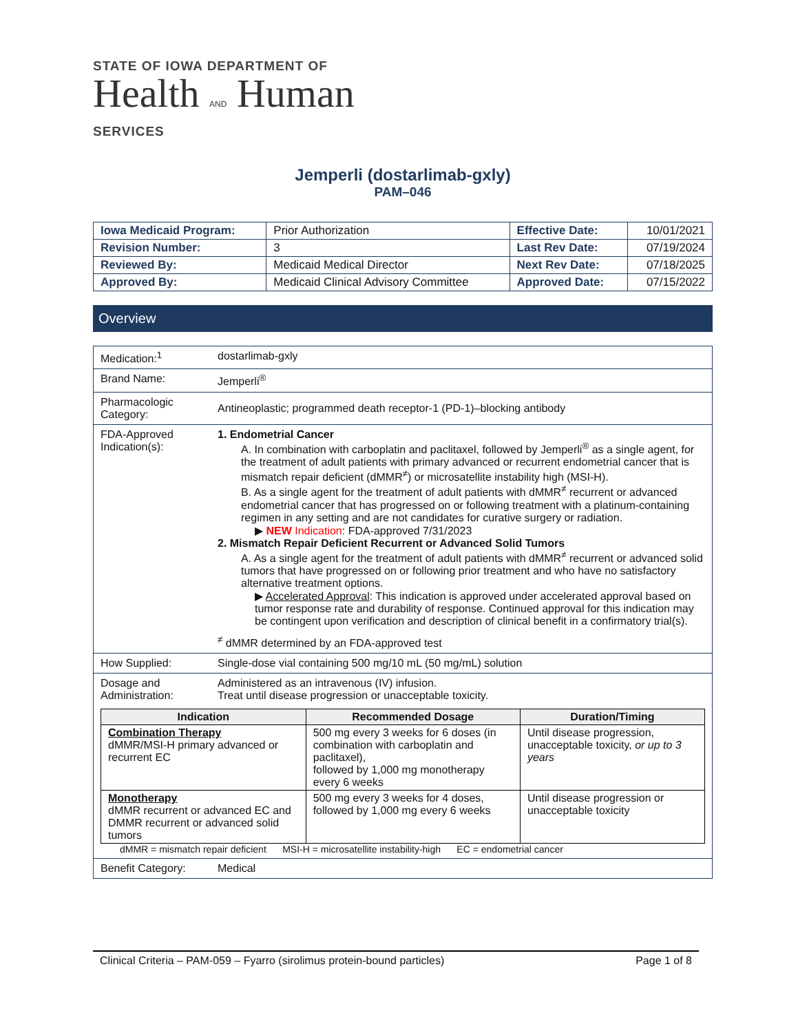STATE OF IOWA DEPARTMENT OF
Health AND Human
SERVICES
Jemperli (dostarlimab-gxly)
PAM–046
| Iowa Medicaid Program: | Prior Authorization | Effective Date: | 10/01/2021 |
| Revision Number: | 3 | Last Rev Date: | 07/19/2024 |
| Reviewed By: | Medicaid Medical Director | Next Rev Date: | 07/18/2025 |
| Approved By: | Medicaid Clinical Advisory Committee | Approved Date: | 07/15/2022 |
Overview
| Medication:<sup>1</sup> | dostarlimab-gxly |
| Brand Name: | Jemperli<sup>®</sup> |
| Pharmacologic Category: | Antineoplastic; programmed death receptor-1 (PD-1)–blocking antibody |
| FDA-Approved Indication(s): | 1. Endometrial Cancer A. In combination with carboplatin and paclitaxel, followed by Jemperli<sup>®</sup> as a single agent, for the treatment of adult patients with primary advanced or recurrent endometrial cancer that is mismatch repair deficient (dMMR<sup>≠</sup>) or microsatellite instability high (MSI-H). B. As a single agent for the treatment of adult patients with dMMR<sup>≠</sup> recurrent or advanced endometrial cancer that has progressed on or following treatment with a platinum-containing regimen in any setting and are not candidates for curative surgery or radiation. ▶ NEW Indication : FDA-approved 7/31/2023 2. Mismatch Repair Deficient Recurrent or Advanced Solid Tumors A. As a single agent for the treatment of adult patients with dMMR<sup>≠</sup> recurrent or advanced solid tumors that have progressed on or following prior treatment and who have no satisfactory alternative treatment options. ▶ Accelerated Approval : This indication is approved under accelerated approval based on tumor response rate and durability of response. Continued approval for this indication may be contingent upon verification and description of clinical benefit in a confirmatory trial(s). <sup>≠</sup> dMMR determined by an FDA-approved test |
| How Supplied: | Single-dose vial containing 500 mg/10 mL (50 mg/mL) solution |
| Dosage and Administration: | Administered as an intravenous (IV) infusion. Treat until disease progression or unacceptable toxicity. |
| / Indication / Recommended Dosage / Duration/Timing / / --- / --- / --- / / Combination Therapy dMMR/MSI-H primary advanced or recurrent EC / 500 mg every 3 weeks for 6 doses (in combination with carboplatin and paclitaxel), followed by 1,000 mg monotherapy every 6 weeks / Until disease progression, unacceptable toxicity, or up to 3 years / / Monotherapy dMMR recurrent or advanced EC and DMMR recurrent or advanced solid tumors / 500 mg every 3 weeks for 4 doses, followed by 1,000 mg every 6 weeks / Until disease progression or unacceptable toxicity / dMMR = mismatch repair deficient MSI-H = microsatellite instability-high EC = endometrial cancer | |
| Benefit Category: | Medical |
Clinical Criteria – PAM-059 – Fyarro (sirolimus protein-bound particles) Page 1 of 8